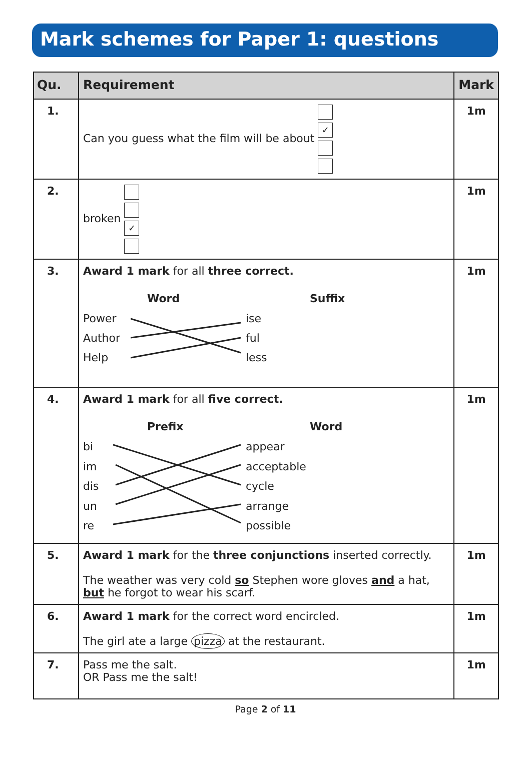Mark schemes for Paper 1: questions
| Qu. | Requirement | Mark |
| --- | --- | --- |
| 1. | Can you guess what the film will be about ✓ | 1m |
| 2. | broken ✓ | 1m |
| 3. | Award 1 mark for all three correct. Word Suffix Power Author Help ise ful less | 1m |
| 4. | Award 1 mark for all five correct. Prefix Word bi im dis un re appear acceptable cycle arrange possible | 1m |
| 5. | Award 1 mark for the three conjunctions inserted correctly. The weather was very cold so Stephen wore gloves and a hat, but he forgot to wear his scarf. | 1m |
| 6. | Award 1 mark for the correct word encircled. The girl ate a large pizza at the restaurant. | 1m |
| 7. | Pass me the salt. OR Pass me the salt! | 1m |
Page 2 of 11